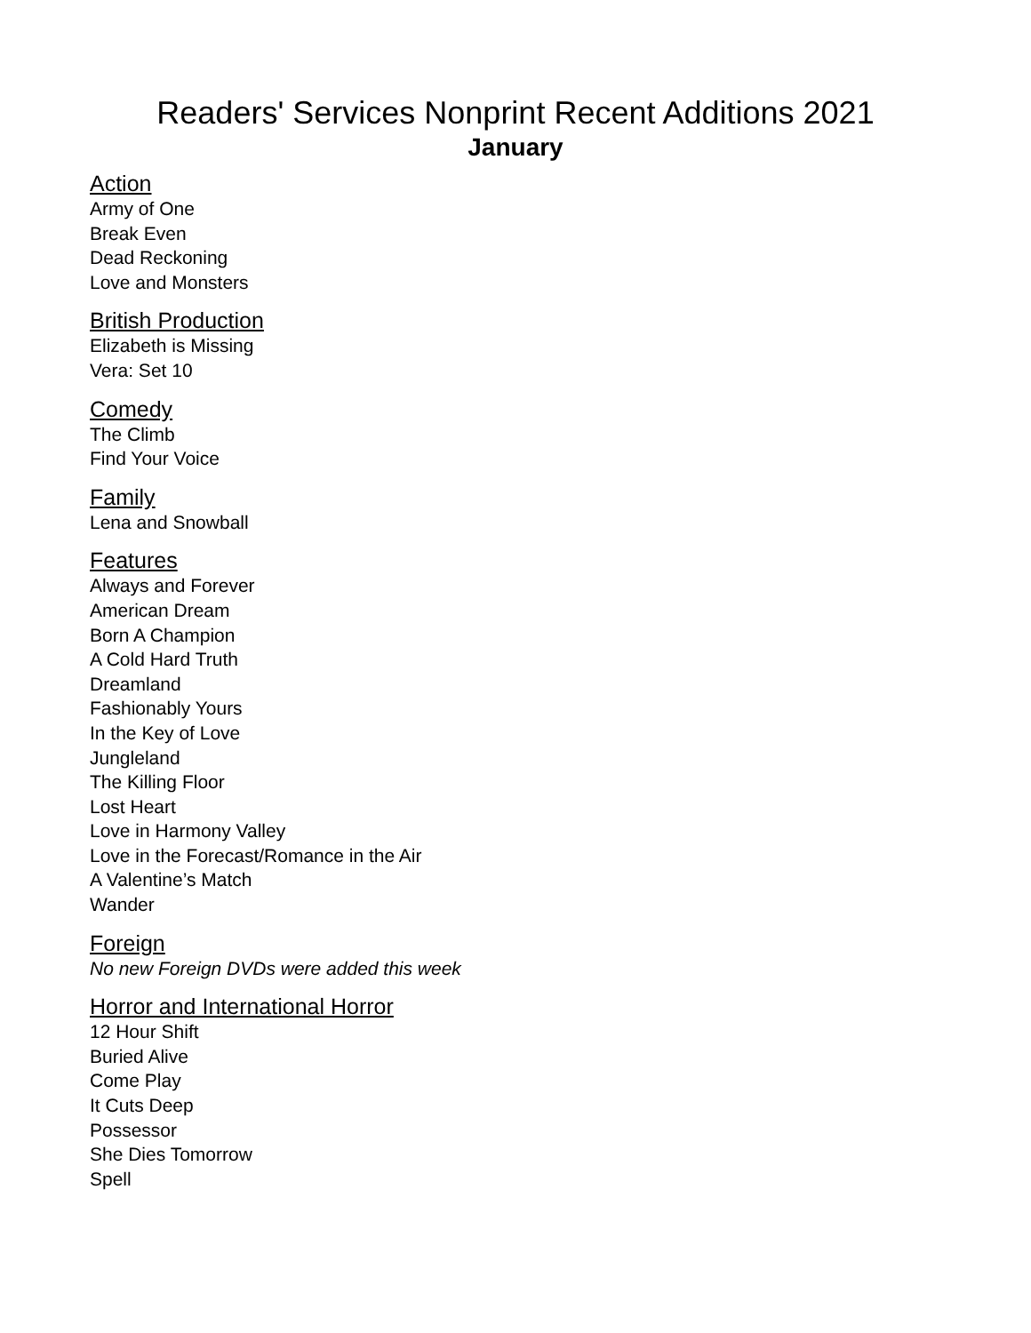Readers' Services Nonprint Recent Additions 2021
January
Action
Army of One
Break Even
Dead Reckoning
Love and Monsters
British Production
Elizabeth is Missing
Vera: Set 10
Comedy
The Climb
Find Your Voice
Family
Lena and Snowball
Features
Always and Forever
American Dream
Born A Champion
A Cold Hard Truth
Dreamland
Fashionably Yours
In the Key of Love
Jungleland
The Killing Floor
Lost Heart
Love in Harmony Valley
Love in the Forecast/Romance in the Air
A Valentine’s Match
Wander
Foreign
No new Foreign DVDs were added this week
Horror and International Horror
12 Hour Shift
Buried Alive
Come Play
It Cuts Deep
Possessor
She Dies Tomorrow
Spell